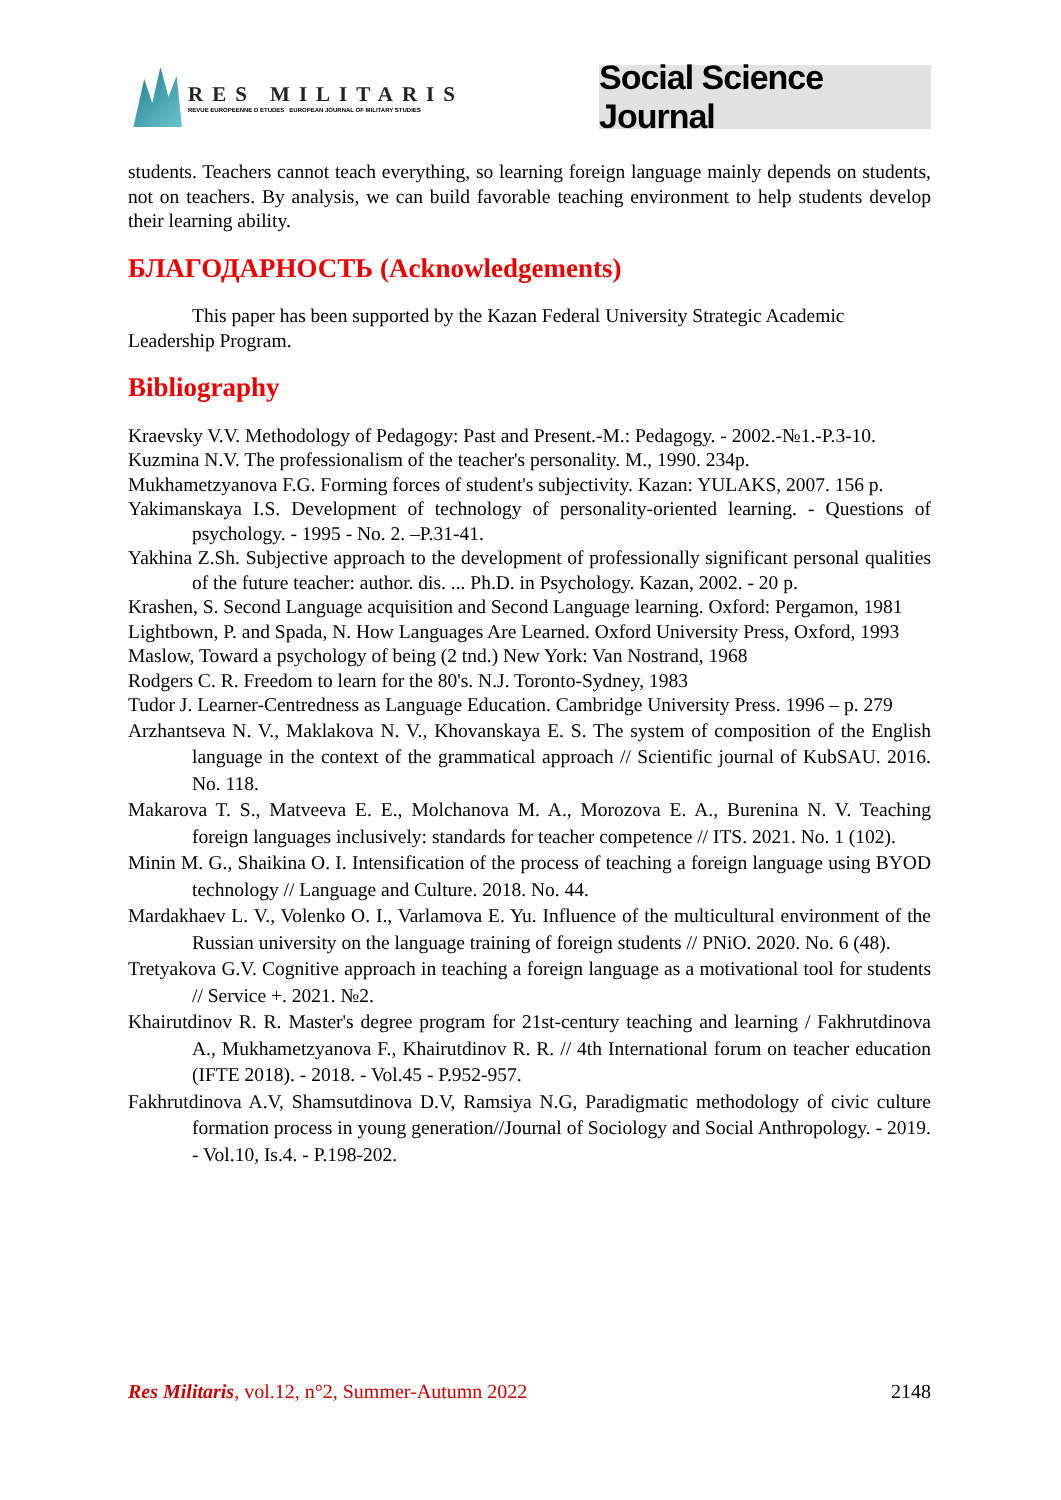RES MILITARIS
REVUE EUROPEENNE D ETUDES EUROPEAN JOURNAL OF MILITARY STUDIES
Social Science Journal
students. Teachers cannot teach everything, so learning foreign language mainly depends on students, not on teachers. By analysis, we can build favorable teaching environment to help students develop their learning ability.
БЛАГОДАРНОСТЬ (Acknowledgements)
This paper has been supported by the Kazan Federal University Strategic Academic Leadership Program.
Bibliography
Kraevsky V.V. Methodology of Pedagogy: Past and Present.-M.: Pedagogy. - 2002.-№1.-P.3-10.
Kuzmina N.V. The professionalism of the teacher's personality. M., 1990. 234p.
Mukhametzyanova F.G. Forming forces of student's subjectivity. Kazan: YULAKS, 2007. 156 p.
Yakimanskaya I.S. Development of technology of personality-oriented learning. - Questions of psychology. - 1995 - No. 2. –P.31-41.
Yakhina Z.Sh. Subjective approach to the development of professionally significant personal qualities of the future teacher: author. dis. ... Ph.D. in Psychology. Kazan, 2002. - 20 p.
Krashen, S. Second Language acquisition and Second Language learning. Oxford: Pergamon, 1981
Lightbown, P. and Spada, N. How Languages Are Learned. Oxford University Press, Oxford, 1993
Maslow, Toward a psychology of being (2 tnd.) New York: Van Nostrand, 1968
Rodgers C. R. Freedom to learn for the 80's. N.J. Toronto-Sydney, 1983
Tudor J. Learner-Centredness as Language Education. Cambridge University Press. 1996 – p. 279
Arzhantseva N. V., Maklakova N. V., Khovanskaya E. S. The system of composition of the English language in the context of the grammatical approach // Scientific journal of KubSAU. 2016. No. 118.
Makarova T. S., Matveeva E. E., Molchanova M. A., Morozova E. A., Burenina N. V. Teaching foreign languages inclusively: standards for teacher competence // ITS. 2021. No. 1 (102).
Minin M. G., Shaikina O. I. Intensification of the process of teaching a foreign language using BYOD technology // Language and Culture. 2018. No. 44.
Mardakhaev L. V., Volenko O. I., Varlamova E. Yu. Influence of the multicultural environment of the Russian university on the language training of foreign students // PNiO. 2020. No. 6 (48).
Tretyakova G.V. Cognitive approach in teaching a foreign language as a motivational tool for students // Service +. 2021. №2.
Khairutdinov R. R. Master's degree program for 21st-century teaching and learning / Fakhrutdinova A., Mukhametzyanova F., Khairutdinov R. R. // 4th International forum on teacher education (IFTE 2018). - 2018. - Vol.45 - P.952-957.
Fakhrutdinova A.V, Shamsutdinova D.V, Ramsiya N.G, Paradigmatic methodology of civic culture formation process in young generation//Journal of Sociology and Social Anthropology. - 2019. - Vol.10, Is.4. - P.198-202.
Res Militaris, vol.12, n°2, Summer-Autumn 2022 2148